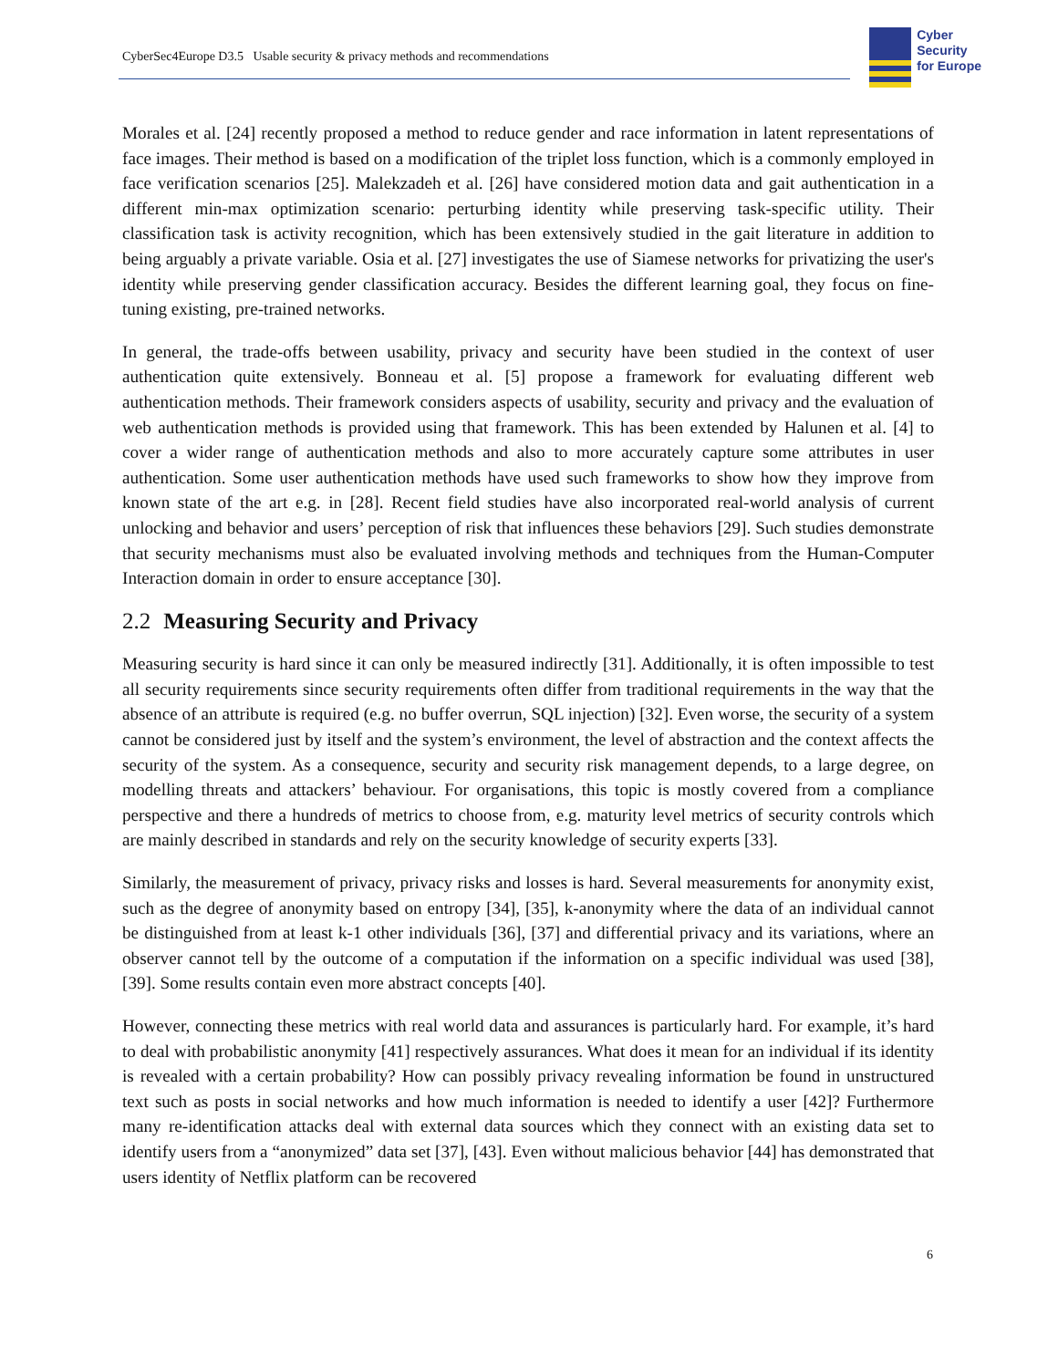CyberSec4Europe D3.5 Usable security & privacy methods and recommendations
Cyber
Security
for Europe
Morales et al. [24] recently proposed a method to reduce gender and race information in latent representations of face images. Their method is based on a modification of the triplet loss function, which is a commonly employed in face verification scenarios [25]. Malekzadeh et al. [26] have considered motion data and gait authentication in a different min-max optimization scenario: perturbing identity while preserving task-specific utility. Their classification task is activity recognition, which has been extensively studied in the gait literature in addition to being arguably a private variable. Osia et al. [27] investigates the use of Siamese networks for privatizing the user's identity while preserving gender classification accuracy. Besides the different learning goal, they focus on fine-tuning existing, pre-trained networks.
In general, the trade-offs between usability, privacy and security have been studied in the context of user authentication quite extensively. Bonneau et al. [5] propose a framework for evaluating different web authentication methods. Their framework considers aspects of usability, security and privacy and the evaluation of web authentication methods is provided using that framework. This has been extended by Halunen et al. [4] to cover a wider range of authentication methods and also to more accurately capture some attributes in user authentication. Some user authentication methods have used such frameworks to show how they improve from known state of the art e.g. in [28]. Recent field studies have also incorporated real-world analysis of current unlocking and behavior and users’ perception of risk that influences these behaviors [29]. Such studies demonstrate that security mechanisms must also be evaluated involving methods and techniques from the Human-Computer Interaction domain in order to ensure acceptance [30].
2.2 Measuring Security and Privacy
Measuring security is hard since it can only be measured indirectly [31]. Additionally, it is often impossible to test all security requirements since security requirements often differ from traditional requirements in the way that the absence of an attribute is required (e.g. no buffer overrun, SQL injection) [32]. Even worse, the security of a system cannot be considered just by itself and the system’s environment, the level of abstraction and the context affects the security of the system. As a consequence, security and security risk management depends, to a large degree, on modelling threats and attackers’ behaviour. For organisations, this topic is mostly covered from a compliance perspective and there a hundreds of metrics to choose from, e.g. maturity level metrics of security controls which are mainly described in standards and rely on the security knowledge of security experts [33].
Similarly, the measurement of privacy, privacy risks and losses is hard. Several measurements for anonymity exist, such as the degree of anonymity based on entropy [34], [35], k-anonymity where the data of an individual cannot be distinguished from at least k-1 other individuals [36], [37] and differential privacy and its variations, where an observer cannot tell by the outcome of a computation if the information on a specific individual was used [38], [39]. Some results contain even more abstract concepts [40].
However, connecting these metrics with real world data and assurances is particularly hard. For example, it’s hard to deal with probabilistic anonymity [41] respectively assurances. What does it mean for an individual if its identity is revealed with a certain probability? How can possibly privacy revealing information be found in unstructured text such as posts in social networks and how much information is needed to identify a user [42]? Furthermore many re-identification attacks deal with external data sources which they connect with an existing data set to identify users from a “anonymized” data set [37], [43]. Even without malicious behavior [44] has demonstrated that users identity of Netflix platform can be recovered
6